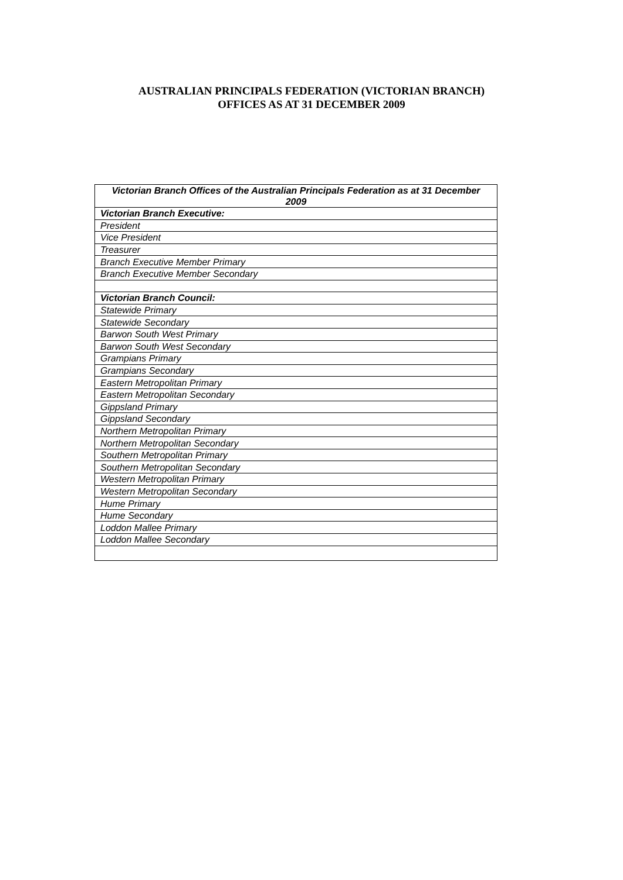AUSTRALIAN PRINCIPALS FEDERATION (VICTORIAN BRANCH)
OFFICES AS AT 31 DECEMBER 2009
| Victorian Branch Offices of the Australian Principals Federation as at 31 December 2009 |
| --- |
| Victorian Branch Executive: |
| President |
| Vice President |
| Treasurer |
| Branch Executive Member Primary |
| Branch Executive Member Secondary |
| Victorian Branch Council: |
| Statewide Primary |
| Statewide Secondary |
| Barwon South West Primary |
| Barwon South West Secondary |
| Grampians Primary |
| Grampians Secondary |
| Eastern Metropolitan Primary |
| Eastern Metropolitan Secondary |
| Gippsland Primary |
| Gippsland Secondary |
| Northern Metropolitan Primary |
| Northern Metropolitan Secondary |
| Southern Metropolitan Primary |
| Southern Metropolitan Secondary |
| Western Metropolitan Primary |
| Western Metropolitan Secondary |
| Hume Primary |
| Hume Secondary |
| Loddon Mallee Primary |
| Loddon Mallee Secondary |